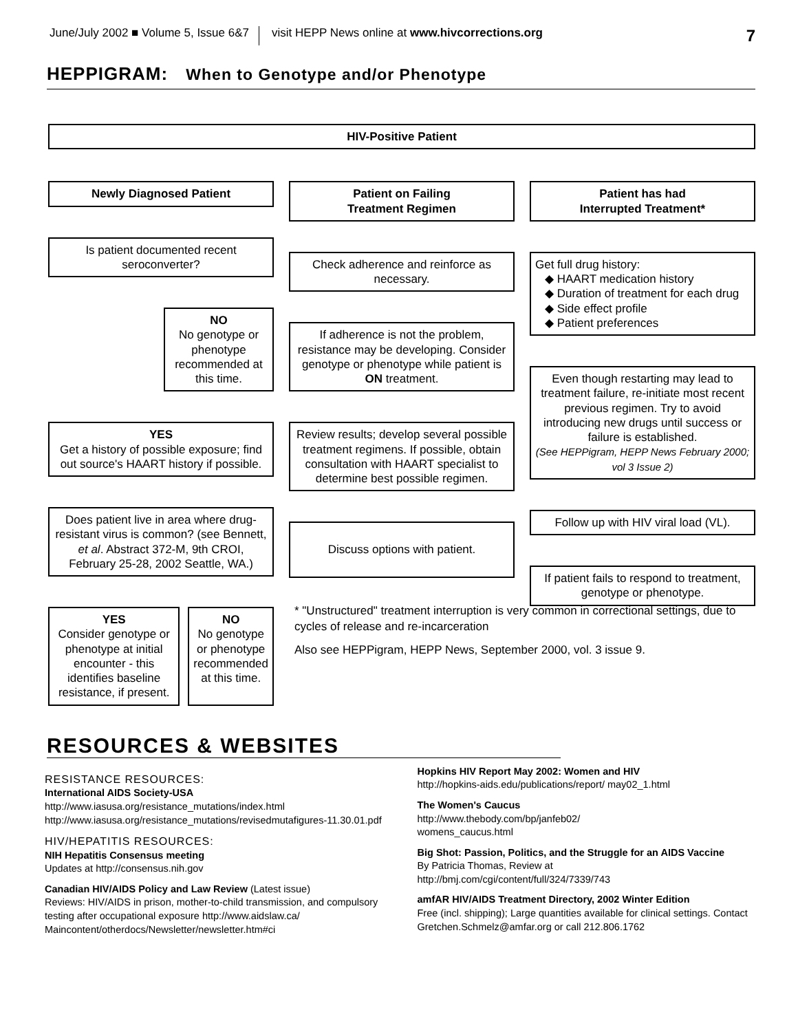June/July 2002 ■ Volume 5, Issue 6&7 visit HEPP News online at www.hivcorrections.org 7
HEPPIGRAM: When to Genotype and/or Phenotype
HIV-Positive Patient
Newly Diagnosed Patient
Is patient documented recent seroconverter?
NO
No genotype or phenotype recommended at this time.
YES
Get a history of possible exposure; find out source's HAART history if possible.
Does patient live in area where drug-resistant virus is common? (see Bennett, et al. Abstract 372-M, 9th CROI, February 25-28, 2002 Seattle, WA.)
YES
Consider genotype or phenotype at initial encounter - this identifies baseline resistance, if present.
NO
No genotype or phenotype recommended at this time.
Patient on Failing
Treatment Regimen
Check adherence and reinforce as necessary.
If adherence is not the problem, resistance may be developing. Consider genotype or phenotype while patient is ON treatment.
Review results; develop several possible treatment regimens. If possible, obtain consultation with HAART specialist to determine best possible regimen.
Discuss options with patient.
Patient has had
Interrupted Treatment*
Get full drug history:
◆ HAART medication history
◆ Duration of treatment for each drug
◆ Side effect profile
◆ Patient preferences
Even though restarting may lead to treatment failure, re-initiate most recent previous regimen. Try to avoid introducing new drugs until success or failure is established.
(See HEPPigram, HEPP News February 2000; vol 3 Issue 2)
Follow up with HIV viral load (VL).
If patient fails to respond to treatment, genotype or phenotype.
* "Unstructured" treatment interruption is very common in correctional settings, due to cycles of release and re-incarceration
Also see HEPPigram, HEPP News, September 2000, vol. 3 issue 9.
RESOURCES & WEBSITES
RESISTANCE RESOURCES:
International AIDS Society-USA
http://www.iasusa.org/resistance_mutations/index.html
http://www.iasusa.org/resistance_mutations/revisedmutafigures-11.30.01.pdf
HIV/HEPATITIS RESOURCES:
NIH Hepatitis Consensus meeting
Updates at http://consensus.nih.gov
Canadian HIV/AIDS Policy and Law Review (Latest issue)
Reviews: HIV/AIDS in prison, mother-to-child transmission, and compulsory testing after occupational exposure http://www.aidslaw.ca/ Maincontent/otherdocs/Newsletter/newsletter.htm#ci
Hopkins HIV Report May 2002: Women and HIV
http://hopkins-aids.edu/publications/report/ may02_1.html
The Women's Caucus
http://www.thebody.com/bp/janfeb02/
womens_caucus.html
Big Shot: Passion, Politics, and the Struggle for an AIDS Vaccine
By Patricia Thomas, Review at
http://bmj.com/cgi/content/full/324/7339/743
amfAR HIV/AIDS Treatment Directory, 2002 Winter Edition
Free (incl. shipping); Large quantities available for clinical settings. Contact Gretchen.Schmelz@amfar.org or call 212.806.1762